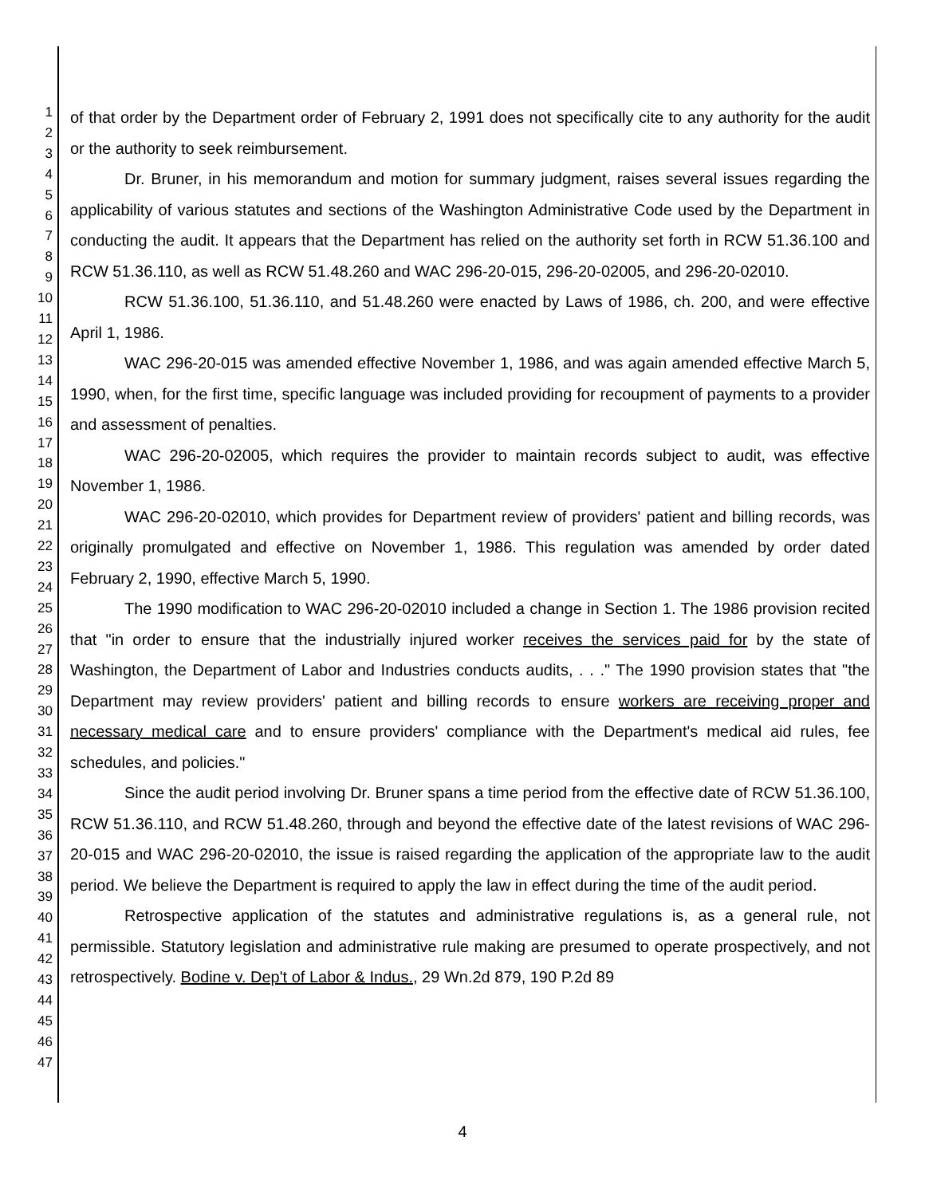1
2
3
4
5
6
7
8
9
10
11
12
13
14
15
16
17
18
19
20
21
22
23
24
25
26
27
28
29
30
31
32
33
34
35
36
37
38
39
40
41
42
43
44
45
46
47
of that order by the Department order of February 2, 1991 does not specifically cite to any authority for the audit or the authority to seek reimbursement.
Dr. Bruner, in his memorandum and motion for summary judgment, raises several issues regarding the applicability of various statutes and sections of the Washington Administrative Code used by the Department in conducting the audit. It appears that the Department has relied on the authority set forth in RCW 51.36.100 and RCW 51.36.110, as well as RCW 51.48.260 and WAC 296-20-015, 296-20-02005, and 296-20-02010.
RCW 51.36.100, 51.36.110, and 51.48.260 were enacted by Laws of 1986, ch. 200, and were effective April 1, 1986.
WAC 296-20-015 was amended effective November 1, 1986, and was again amended effective March 5, 1990, when, for the first time, specific language was included providing for recoupment of payments to a provider and assessment of penalties.
WAC 296-20-02005, which requires the provider to maintain records subject to audit, was effective November 1, 1986.
WAC 296-20-02010, which provides for Department review of providers' patient and billing records, was originally promulgated and effective on November 1, 1986. This regulation was amended by order dated February 2, 1990, effective March 5, 1990.
The 1990 modification to WAC 296-20-02010 included a change in Section 1. The 1986 provision recited that "in order to ensure that the industrially injured worker receives the services paid for by the state of Washington, the Department of Labor and Industries conducts audits, . . ." The 1990 provision states that "the Department may review providers' patient and billing records to ensure workers are receiving proper and necessary medical care and to ensure providers' compliance with the Department's medical aid rules, fee schedules, and policies."
Since the audit period involving Dr. Bruner spans a time period from the effective date of RCW 51.36.100, RCW 51.36.110, and RCW 51.48.260, through and beyond the effective date of the latest revisions of WAC 296-20-015 and WAC 296-20-02010, the issue is raised regarding the application of the appropriate law to the audit period. We believe the Department is required to apply the law in effect during the time of the audit period.
Retrospective application of the statutes and administrative regulations is, as a general rule, not permissible. Statutory legislation and administrative rule making are presumed to operate prospectively, and not retrospectively. Bodine v. Dep't of Labor & Indus., 29 Wn.2d 879, 190 P.2d 89
4